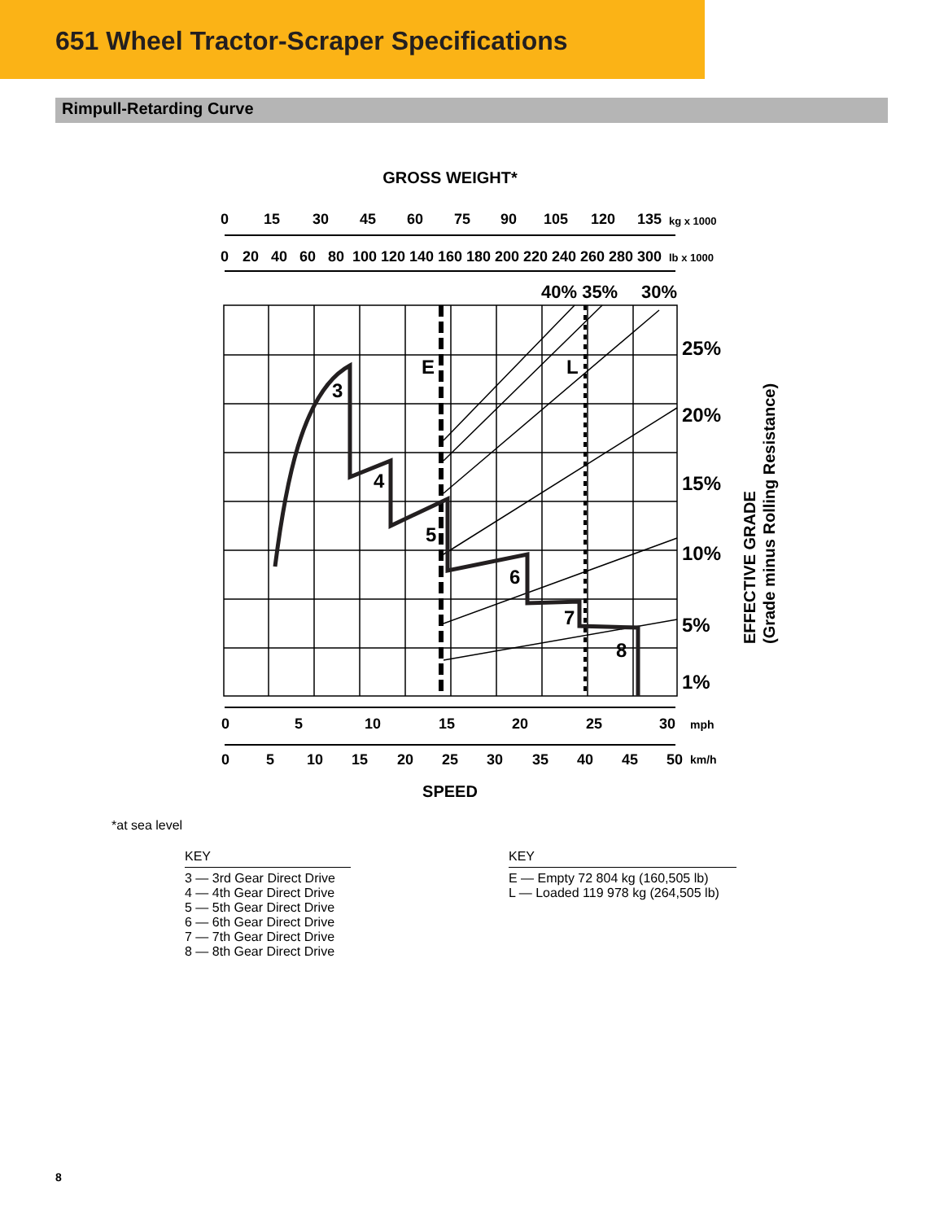651 Wheel Tractor-Scraper Specifications
Rimpull-Retarding Curve
GROSS WEIGHT*
0
15
30
45
60
75
90
105
120
135
0
20
40
60
80
100
120
140
160
180
200
220
240
260
280
300
kg x 1000
lb x 1000
40% 35%
30%
3
4
5
6
7
8
E
L
25%
20%
15%
10%
5%
1%
EFFECTIVE GRADE
(Grade minus Rolling Resistance)
0
5
10
15
20
25
30
0
5
10
15
20
25
30
35
40
45
50
mph
km/h
SPEED
*at sea level
KEY
3 — 3rd Gear Direct Drive
4 — 4th Gear Direct Drive
5 — 5th Gear Direct Drive
6 — 6th Gear Direct Drive
7 — 7th Gear Direct Drive
8 — 8th Gear Direct Drive
KEY
E — Empty 72 804 kg (160,505 lb)
L — Loaded 119 978 kg (264,505 lb)
8